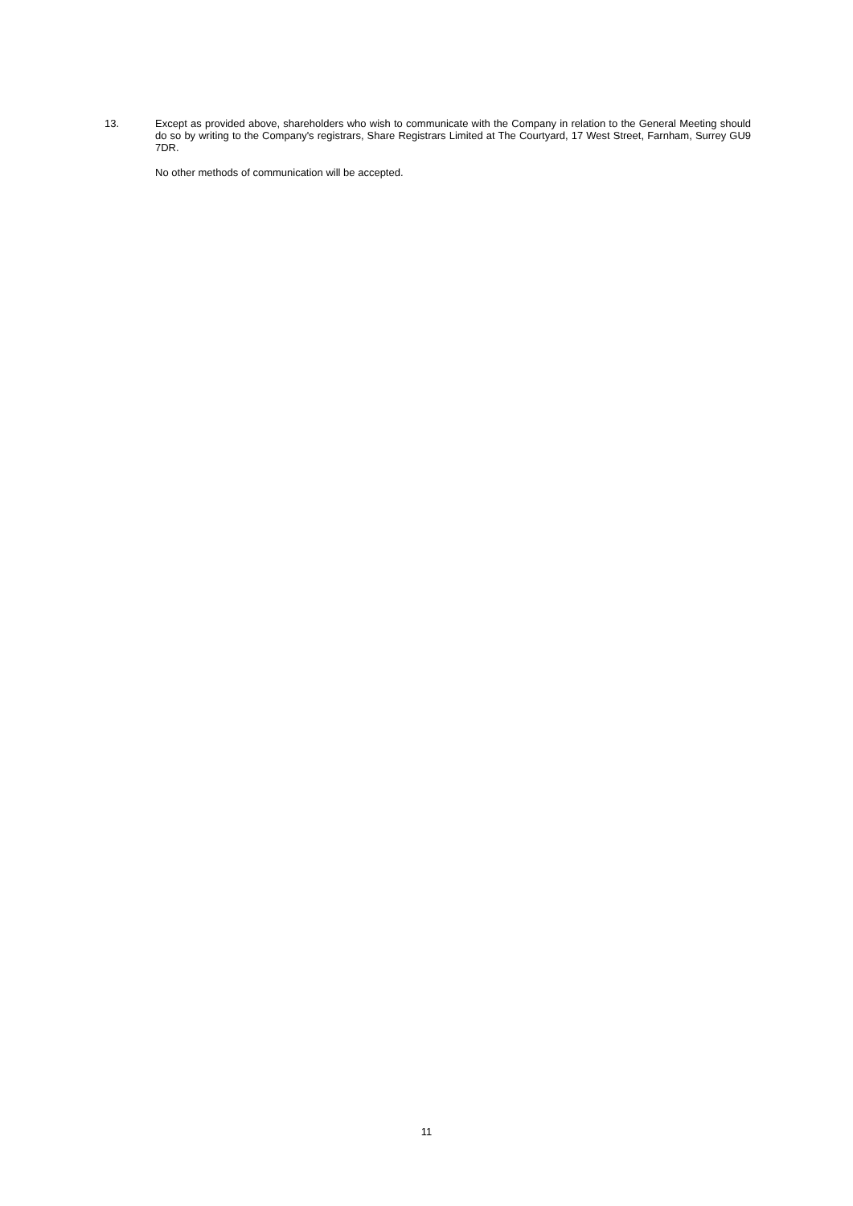13. Except as provided above, shareholders who wish to communicate with the Company in relation to the General Meeting should do so by writing to the Company's registrars, Share Registrars Limited at The Courtyard, 17 West Street, Farnham, Surrey GU9 7DR.
No other methods of communication will be accepted.
11